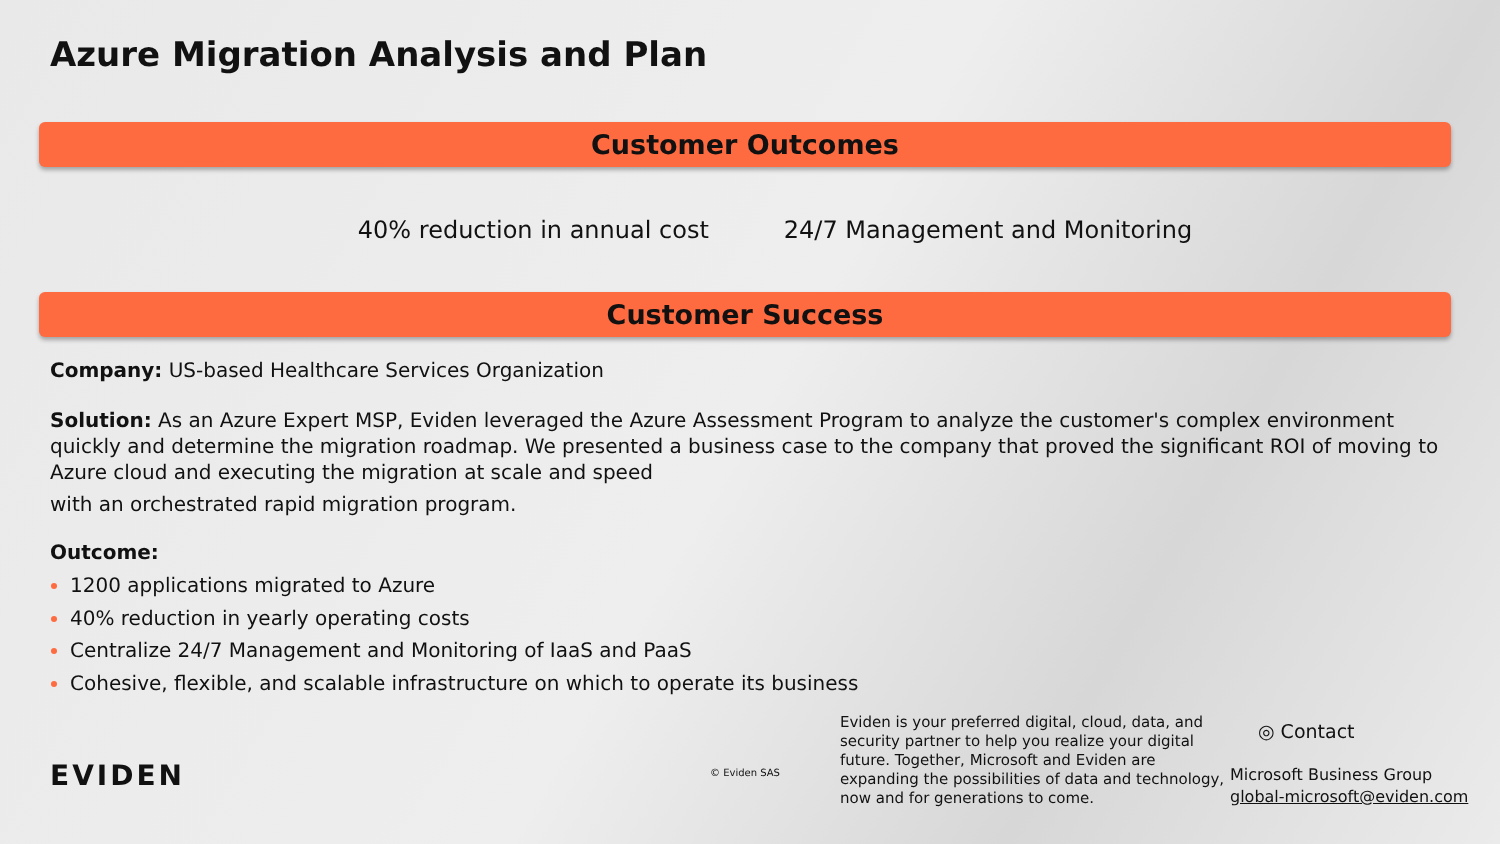Azure Migration Analysis and Plan
Customer Outcomes
40% reduction in annual cost 24/7 Management and Monitoring
Customer Success
Company: US-based Healthcare Services Organization
Solution: As an Azure Expert MSP, Eviden leveraged the Azure Assessment Program to analyze the customer's complex environment quickly and determine the migration roadmap. We presented a business case to the company that proved the significant ROI of moving to Azure cloud and executing the migration at scale and speed
with an orchestrated rapid migration program.
Outcome:
1200 applications migrated to Azure
40% reduction in yearly operating costs
Centralize 24/7 Management and Monitoring of IaaS and PaaS
Cohesive, flexible, and scalable infrastructure on which to operate its business
EVIDEN
© Eviden SAS
Eviden is your preferred digital, cloud, data, and security partner to help you realize your digital future. Together, Microsoft and Eviden are expanding the possibilities of data and technology, now and for generations to come.
◎ Contact
Microsoft Business Group
global-microsoft@eviden.com